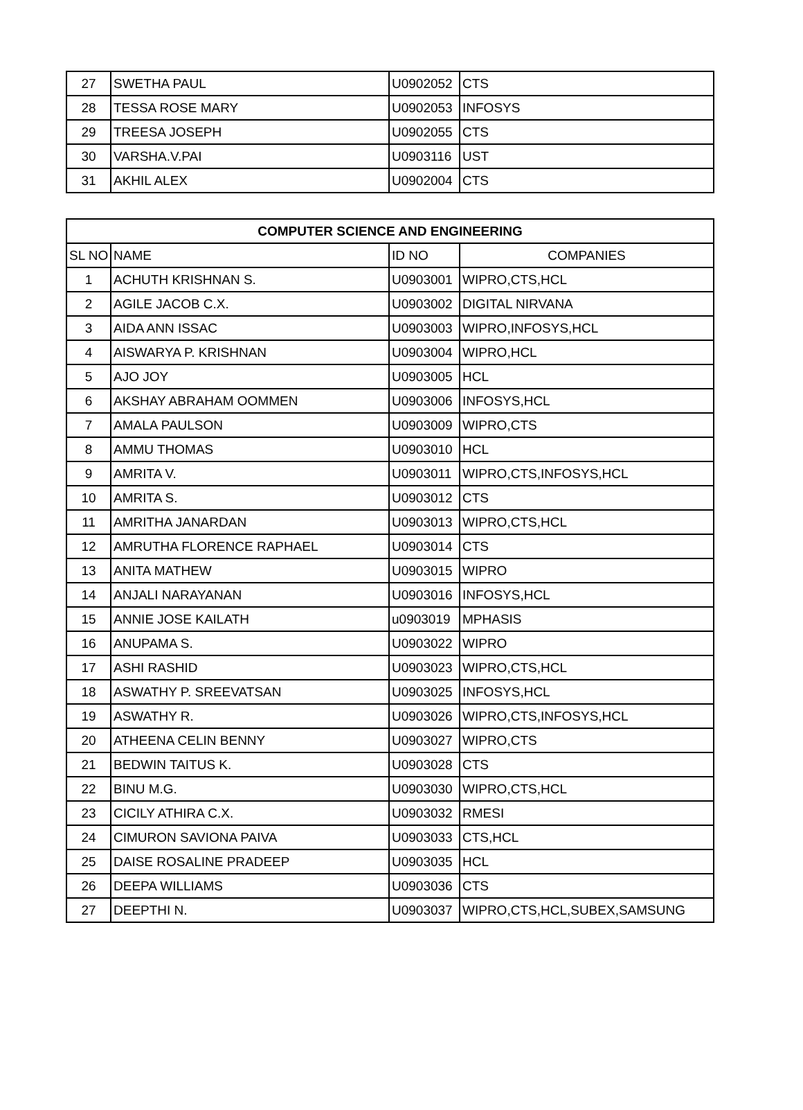| 27 | SWETHA PAUL | U0902052 | CTS |
| 28 | TESSA ROSE MARY | U0902053 | INFOSYS |
| 29 | TREESA JOSEPH | U0902055 | CTS |
| 30 | VARSHA.V.PAI | U0903116 | UST |
| 31 | AKHIL ALEX | U0902004 | CTS |
| COMPUTER SCIENCE AND ENGINEERING | | | |
| --- | --- | --- | --- |
| SL NO | NAME | ID NO | COMPANIES |
| 1 | ACHUTH KRISHNAN S. | U0903001 | WIPRO,CTS,HCL |
| 2 | AGILE JACOB C.X. | U0903002 | DIGITAL NIRVANA |
| 3 | AIDA ANN ISSAC | U0903003 | WIPRO,INFOSYS,HCL |
| 4 | AISWARYA P. KRISHNAN | U0903004 | WIPRO,HCL |
| 5 | AJO JOY | U0903005 | HCL |
| 6 | AKSHAY ABRAHAM OOMMEN | U0903006 | INFOSYS,HCL |
| 7 | AMALA PAULSON | U0903009 | WIPRO,CTS |
| 8 | AMMU THOMAS | U0903010 | HCL |
| 9 | AMRITA V. | U0903011 | WIPRO,CTS,INFOSYS,HCL |
| 10 | AMRITA S. | U0903012 | CTS |
| 11 | AMRITHA JANARDAN | U0903013 | WIPRO,CTS,HCL |
| 12 | AMRUTHA FLORENCE RAPHAEL | U0903014 | CTS |
| 13 | ANITA MATHEW | U0903015 | WIPRO |
| 14 | ANJALI NARAYANAN | U0903016 | INFOSYS,HCL |
| 15 | ANNIE JOSE KAILATH | u0903019 | MPHASIS |
| 16 | ANUPAMA S. | U0903022 | WIPRO |
| 17 | ASHI RASHID | U0903023 | WIPRO,CTS,HCL |
| 18 | ASWATHY P. SREEVATSAN | U0903025 | INFOSYS,HCL |
| 19 | ASWATHY R. | U0903026 | WIPRO,CTS,INFOSYS,HCL |
| 20 | ATHEENA CELIN BENNY | U0903027 | WIPRO,CTS |
| 21 | BEDWIN TAITUS K. | U0903028 | CTS |
| 22 | BINU M.G. | U0903030 | WIPRO,CTS,HCL |
| 23 | CICILY ATHIRA C.X. | U0903032 | RMESI |
| 24 | CIMURON SAVIONA PAIVA | U0903033 | CTS,HCL |
| 25 | DAISE ROSALINE PRADEEP | U0903035 | HCL |
| 26 | DEEPA WILLIAMS | U0903036 | CTS |
| 27 | DEEPTHI N. | U0903037 | WIPRO,CTS,HCL,SUBEX,SAMSUNG |